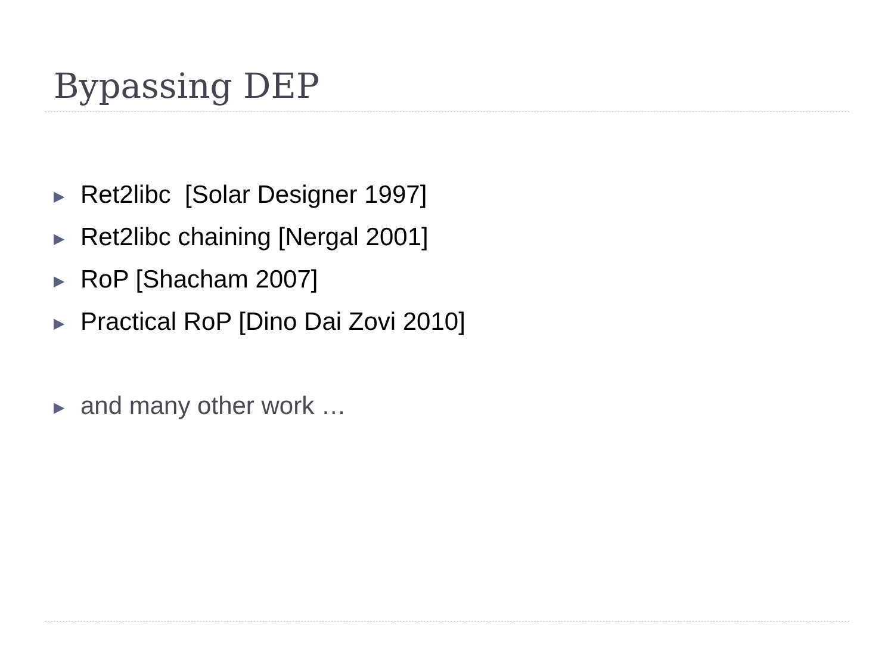Bypassing DEP
▶ Ret2libc [Solar Designer 1997]
▶ Ret2libc chaining [Nergal 2001]
▶ RoP [Shacham 2007]
▶ Practical RoP [Dino Dai Zovi 2010]
▶ and many other work …